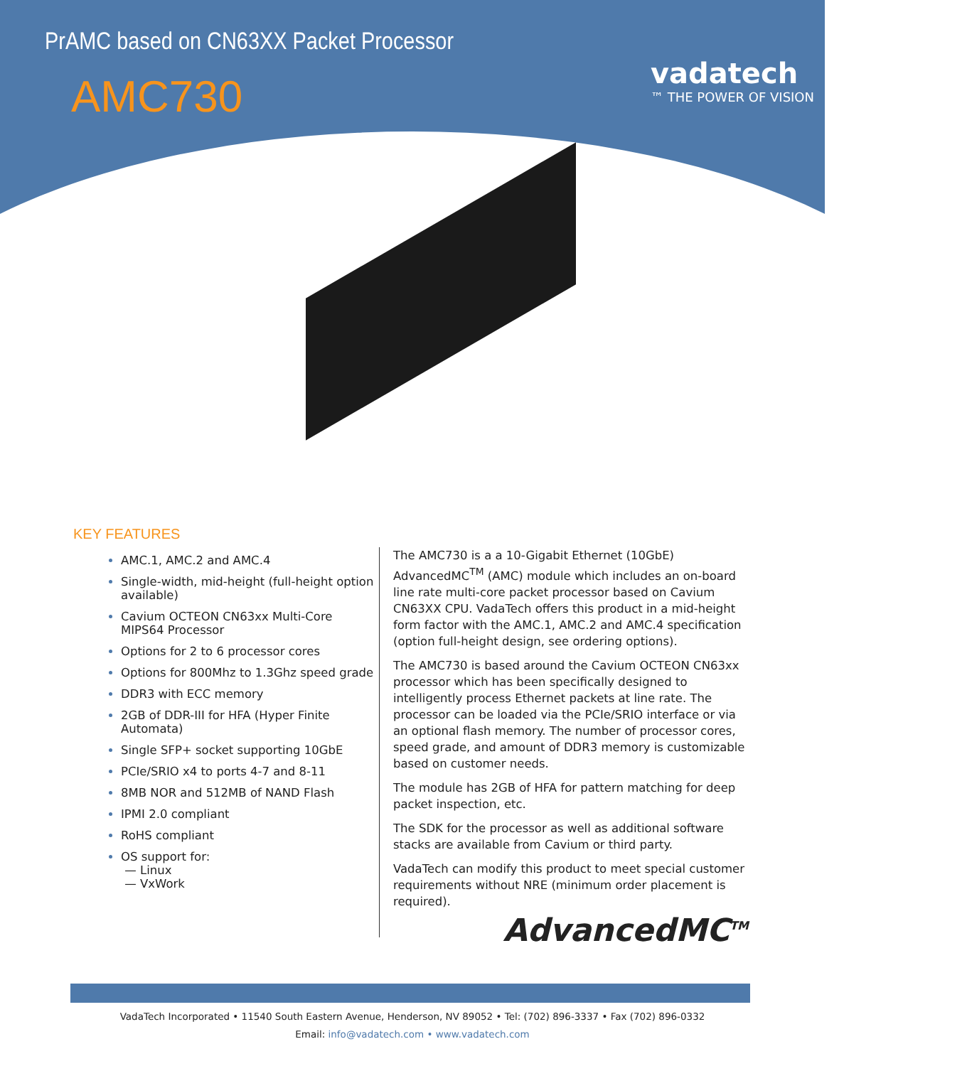PrAMC based on CN63XX Packet Processor
AMC730 vadatech
™ THE POWER OF VISION
KEY FEATURES
AMC.1, AMC.2 and AMC.4
Single-width, mid-height (full-height option available)
Cavium OCTEON CN63xx Multi-Core MIPS64 Processor
Options for 2 to 6 processor cores
Options for 800Mhz to 1.3Ghz speed grade
DDR3 with ECC memory
2GB of DDR-III for HFA (Hyper Finite Automata)
Single SFP+ socket supporting 10GbE
PCIe/SRIO x4 to ports 4-7 and 8-11
8MB NOR and 512MB of NAND Flash
IPMI 2.0 compliant
RoHS compliant
OS support for:
— Linux
— VxWork
The AMC730 is a a 10-Gigabit Ethernet (10GbE) AdvancedMC<sup>TM</sup> (AMC) module which includes an on-board line rate multi-core packet processor based on Cavium CN63XX CPU. VadaTech offers this product in a mid-height form factor with the AMC.1, AMC.2 and AMC.4 specification (option full-height design, see ordering options).
The AMC730 is based around the Cavium OCTEON CN63xx processor which has been specifically designed to intelligently process Ethernet packets at line rate. The processor can be loaded via the PCIe/SRIO interface or via an optional flash memory. The number of processor cores, speed grade, and amount of DDR3 memory is customizable based on customer needs.
The module has 2GB of HFA for pattern matching for deep packet inspection, etc.
The SDK for the processor as well as additional software stacks are available from Cavium or third party.
VadaTech can modify this product to meet special customer requirements without NRE (minimum order placement is required).
AdvancedMC<sup>TM</sup>
VadaTech Incorporated • 11540 South Eastern Avenue, Henderson, NV 89052 • Tel: (702) 896-3337 • Fax (702) 896-0332
Email: info@vadatech.com • www.vadatech.com